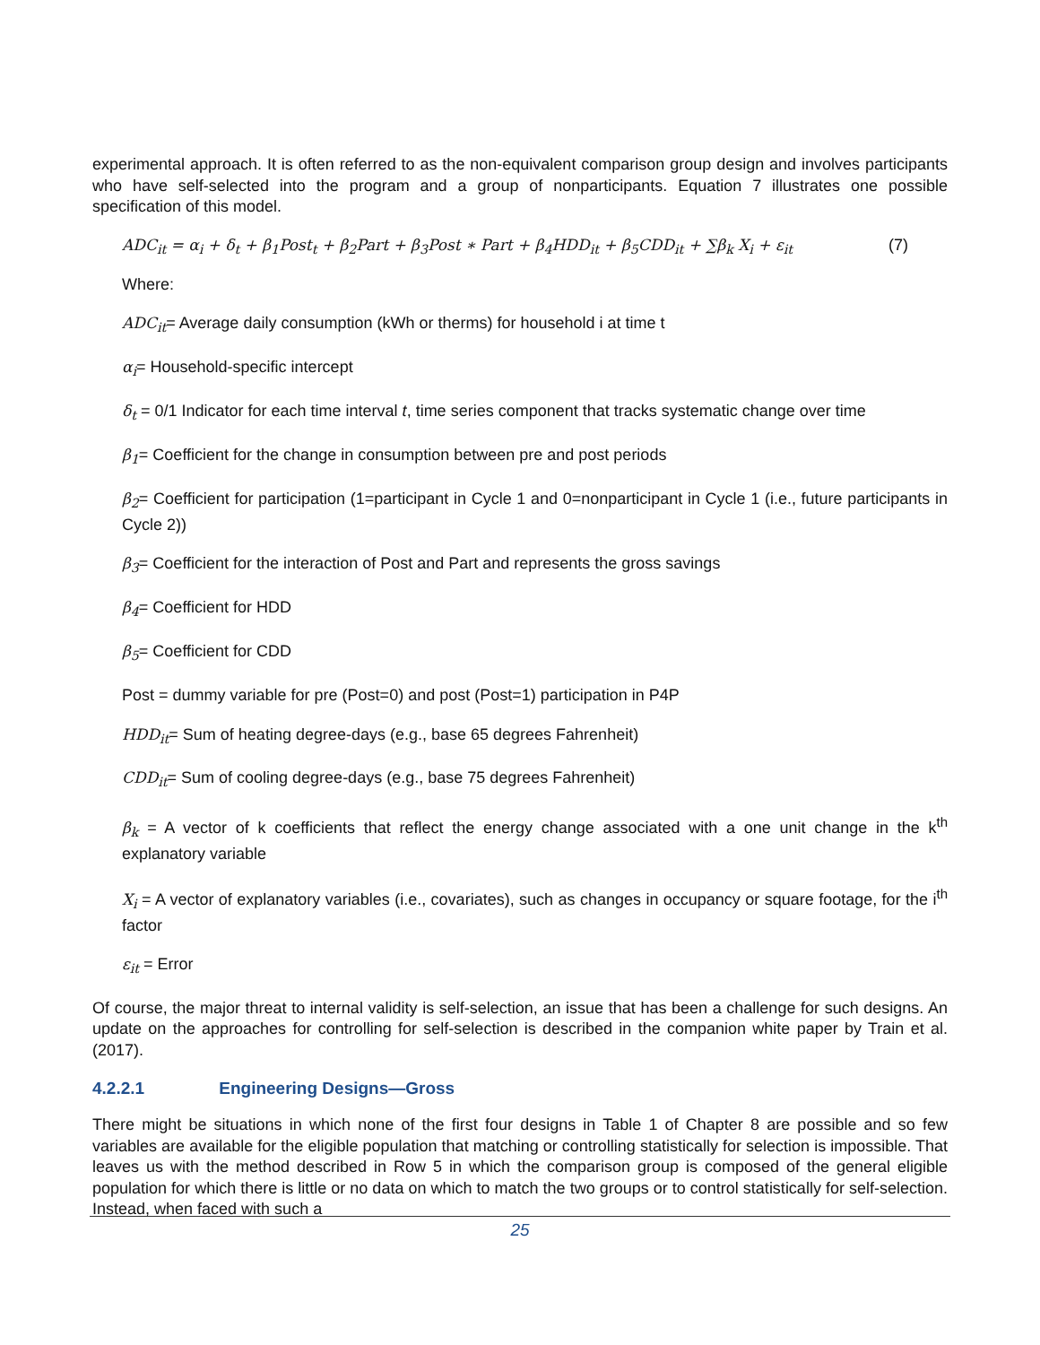experimental approach. It is often referred to as the non-equivalent comparison group design and involves participants who have self-selected into the program and a group of nonparticipants. Equation 7 illustrates one possible specification of this model.
ADC<sub>it</sub> = α<sub>i</sub> + δ<sub>t</sub> + β<sub>1</sub>Post<sub>t</sub> + β<sub>2</sub>Part + β<sub>3</sub>Post ∗ Part + β<sub>4</sub>HDD<sub>it</sub> + β<sub>5</sub>CDD<sub>it</sub> + ∑β<sub>k</sub> X<sub>i</sub> + ε<sub>it</sub> (7)
Where:
ADC<sub>it</sub>= Average daily consumption (kWh or therms) for household i at time t
α<sub>i</sub>= Household-specific intercept
δ<sub>t</sub> = 0/1 Indicator for each time interval t, time series component that tracks systematic change over time
β<sub>1</sub>= Coefficient for the change in consumption between pre and post periods
β<sub>2</sub>= Coefficient for participation (1=participant in Cycle 1 and 0=nonparticipant in Cycle 1 (i.e., future participants in Cycle 2))
β<sub>3</sub>= Coefficient for the interaction of Post and Part and represents the gross savings
β<sub>4</sub>= Coefficient for HDD
β<sub>5</sub>= Coefficient for CDD
Post = dummy variable for pre (Post=0) and post (Post=1) participation in P4P
HDD<sub>it</sub>= Sum of heating degree-days (e.g., base 65 degrees Fahrenheit)
CDD<sub>it</sub>= Sum of cooling degree-days (e.g., base 75 degrees Fahrenheit)
β<sub>k</sub> = A vector of k coefficients that reflect the energy change associated with a one unit change in the k<sup>th</sup> explanatory variable
X<sub>i</sub> = A vector of explanatory variables (i.e., covariates), such as changes in occupancy or square footage, for the i<sup>th</sup> factor
ε<sub>it</sub> = Error
Of course, the major threat to internal validity is self-selection, an issue that has been a challenge for such designs. An update on the approaches for controlling for self-selection is described in the companion white paper by Train et al. (2017).
4.2.2.1 Engineering Designs—Gross
There might be situations in which none of the first four designs in Table 1 of Chapter 8 are possible and so few variables are available for the eligible population that matching or controlling statistically for selection is impossible. That leaves us with the method described in Row 5 in which the comparison group is composed of the general eligible population for which there is little or no data on which to match the two groups or to control statistically for self-selection. Instead, when faced with such a
25